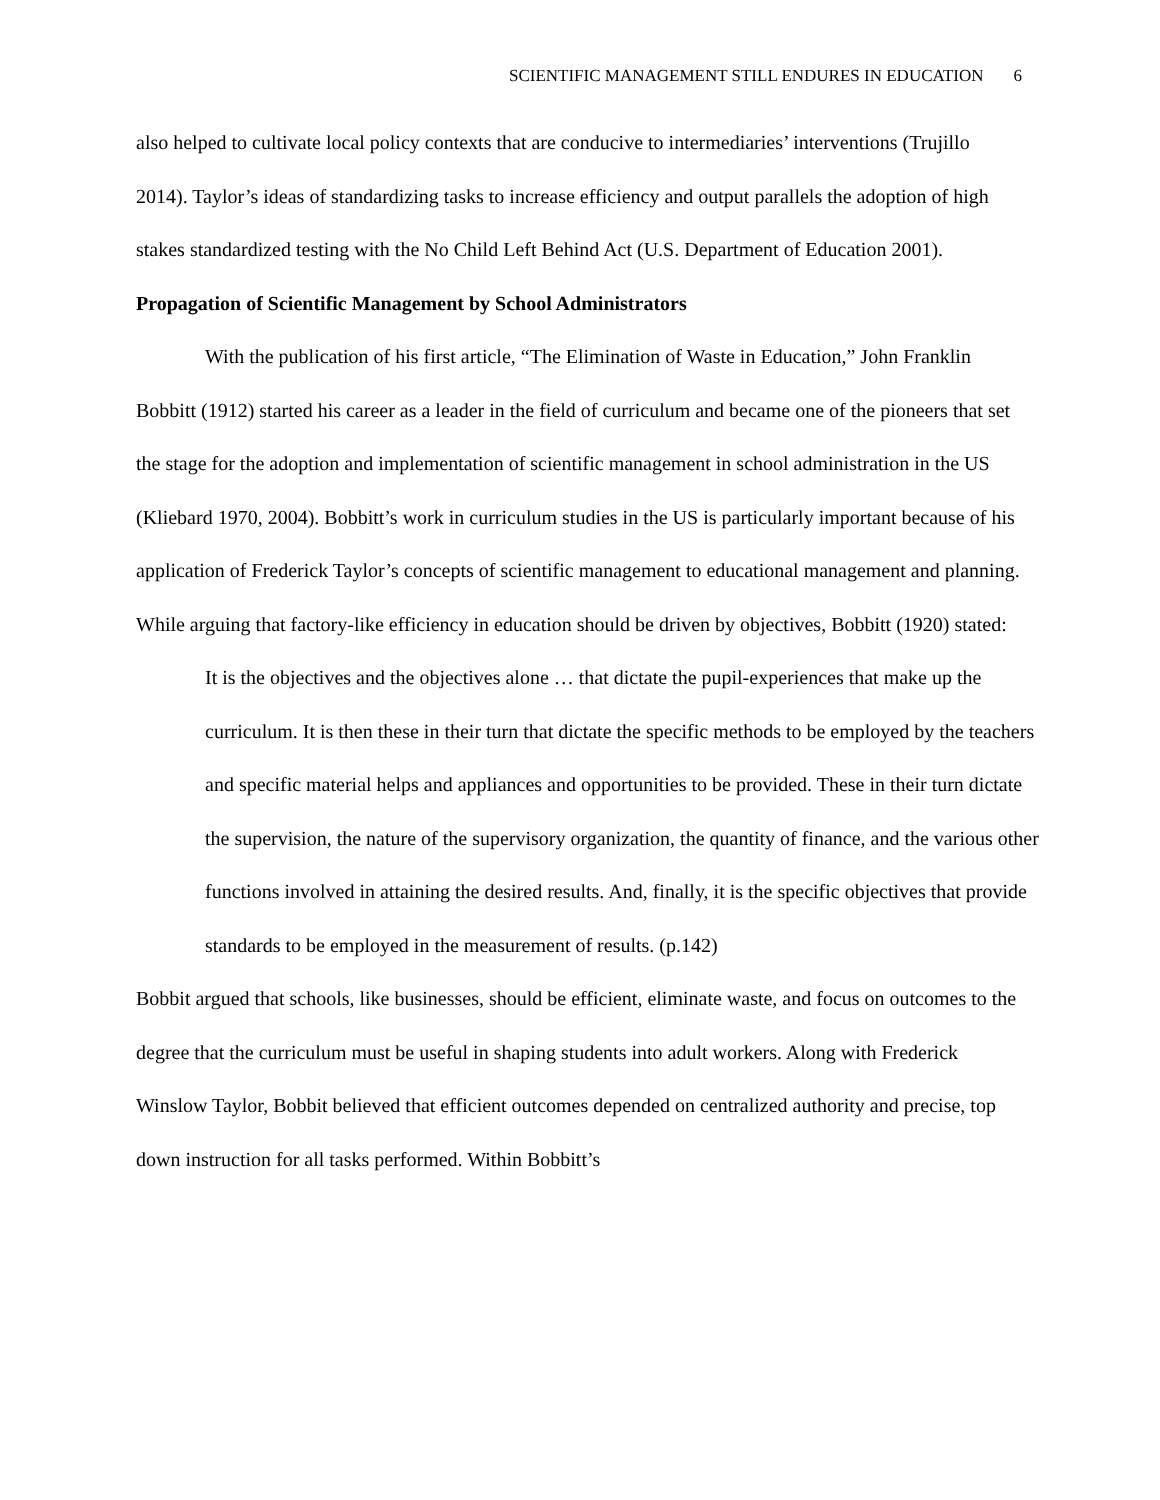SCIENTIFIC MANAGEMENT STILL ENDURES IN EDUCATION 6
also helped to cultivate local policy contexts that are conducive to intermediaries’ interventions (Trujillo 2014). Taylor’s ideas of standardizing tasks to increase efficiency and output parallels the adoption of high stakes standardized testing with the No Child Left Behind Act (U.S. Department of Education 2001).
Propagation of Scientific Management by School Administrators
With the publication of his first article, “The Elimination of Waste in Education,” John Franklin Bobbitt (1912) started his career as a leader in the field of curriculum and became one of the pioneers that set the stage for the adoption and implementation of scientific management in school administration in the US (Kliebard 1970, 2004). Bobbitt’s work in curriculum studies in the US is particularly important because of his application of Frederick Taylor’s concepts of scientific management to educational management and planning. While arguing that factory-like efficiency in education should be driven by objectives, Bobbitt (1920) stated:
It is the objectives and the objectives alone … that dictate the pupil-experiences that make up the curriculum. It is then these in their turn that dictate the specific methods to be employed by the teachers and specific material helps and appliances and opportunities to be provided. These in their turn dictate the supervision, the nature of the supervisory organization, the quantity of finance, and the various other functions involved in attaining the desired results. And, finally, it is the specific objectives that provide standards to be employed in the measurement of results. (p.142)
Bobbit argued that schools, like businesses, should be efficient, eliminate waste, and focus on outcomes to the degree that the curriculum must be useful in shaping students into adult workers. Along with Frederick Winslow Taylor, Bobbit believed that efficient outcomes depended on centralized authority and precise, top down instruction for all tasks performed. Within Bobbitt’s